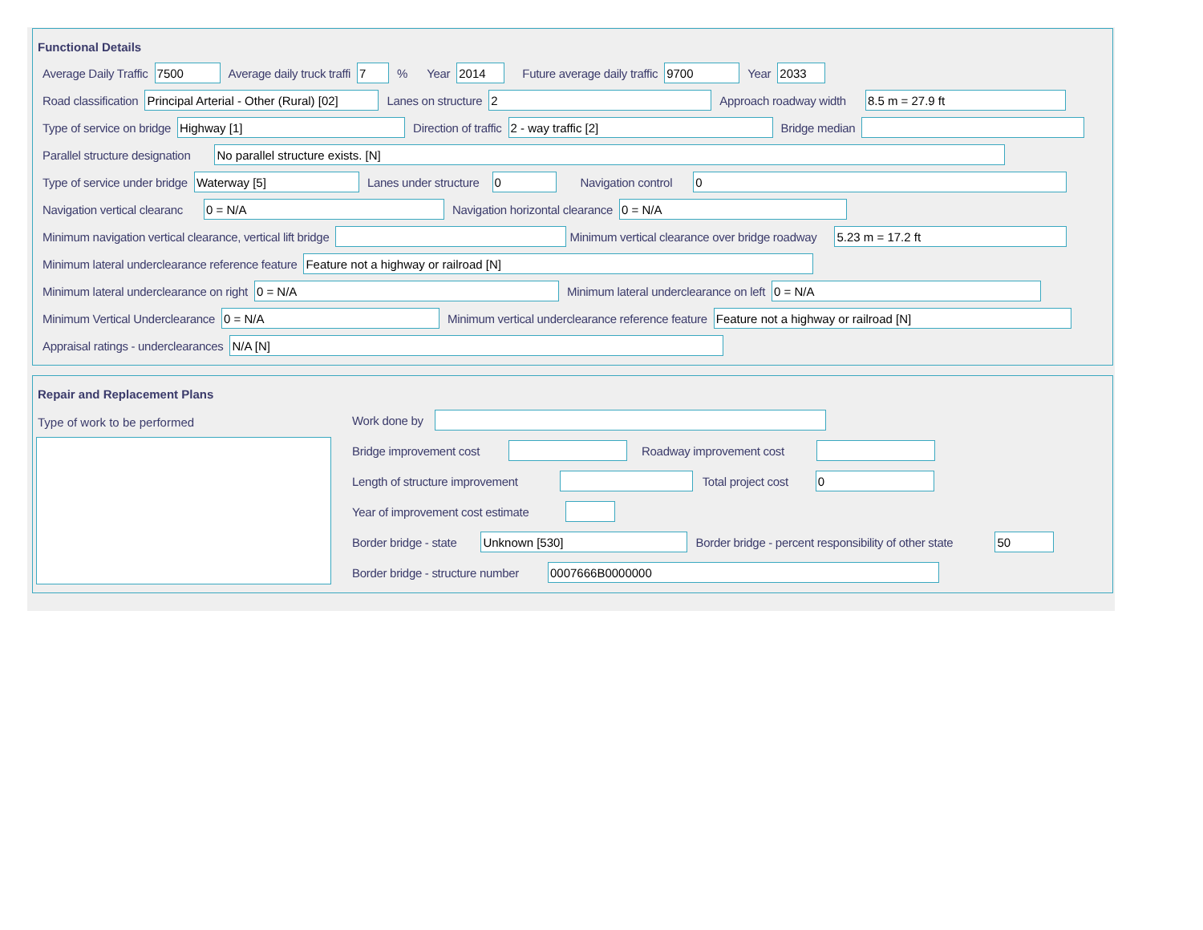Functional Details
Average Daily Traffic 7500 Average daily truck traffi 7% Year 2014 Future average daily traffic 9700 Year 2033
Road classification Principal Arterial - Other (Rural) [02] Lanes on structure 2 Approach roadway width 8.5 m = 27.9 ft
Type of service on bridge Highway [1] Direction of traffic 2 - way traffic [2] Bridge median
Parallel structure designation No parallel structure exists. [N]
Type of service under bridge Waterway [5] Lanes under structure 0 Navigation control 0
Navigation vertical clearanc 0 = N/A Navigation horizontal clearance 0 = N/A
Minimum navigation vertical clearance, vertical lift bridge Minimum vertical clearance over bridge roadway 5.23 m = 17.2 ft
Minimum lateral underclearance reference feature Feature not a highway or railroad [N]
Minimum lateral underclearance on right 0 = N/A Minimum lateral underclearance on left 0 = N/A
Minimum Vertical Underclearance 0 = N/A Minimum vertical underclearance reference feature Feature not a highway or railroad [N]
Appraisal ratings - underclearances N/A [N]
Repair and Replacement Plans
Type of work to be performed
Work done by
Bridge improvement cost Roadway improvement cost
Length of structure improvement Total project cost 0
Year of improvement cost estimate
Border bridge - state Unknown [530] Border bridge - percent responsibility of other state 50
Border bridge - structure number 0007666B0000000